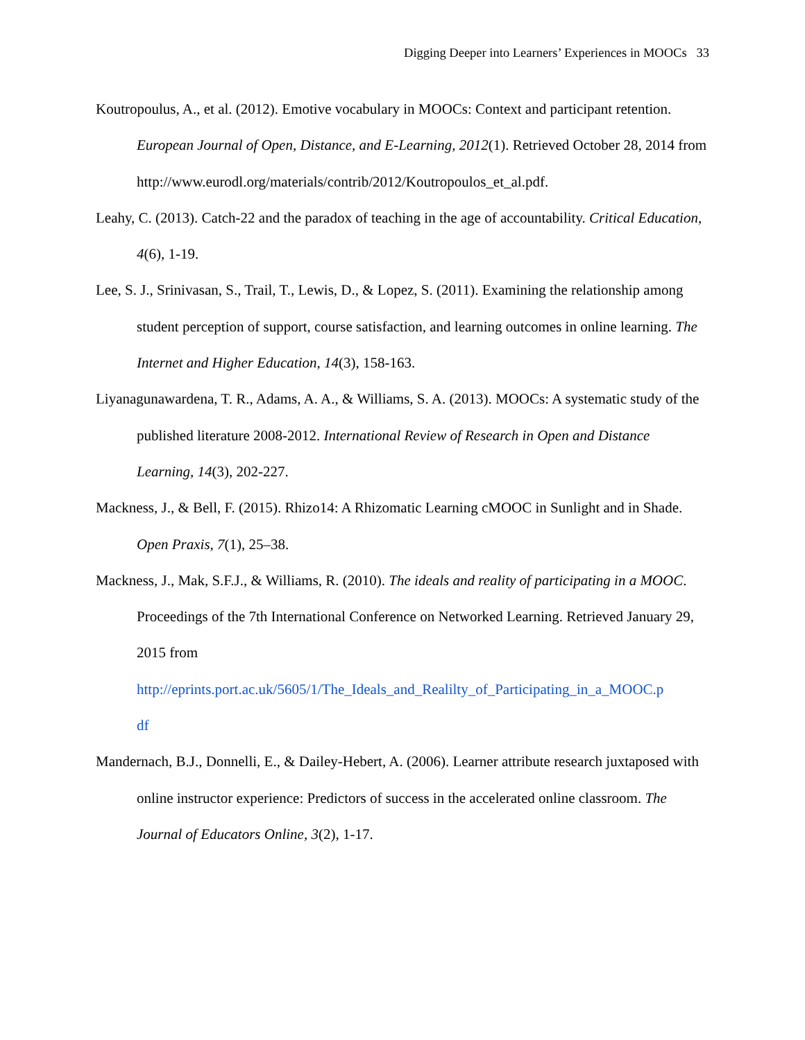Digging Deeper into Learners’ Experiences in MOOCs 33
Koutropoulus, A., et al. (2012). Emotive vocabulary in MOOCs: Context and participant retention. European Journal of Open, Distance, and E-Learning, 2012(1). Retrieved October 28, 2014 from
http://www.eurodl.org/materials/contrib/2012/Koutropoulos_et_al.pdf.
Leahy, C. (2013). Catch-22 and the paradox of teaching in the age of accountability. Critical Education, 4(6), 1-19.
Lee, S. J., Srinivasan, S., Trail, T., Lewis, D., & Lopez, S. (2011). Examining the relationship among student perception of support, course satisfaction, and learning outcomes in online learning. The Internet and Higher Education, 14(3), 158-163.
Liyanagunawardena, T. R., Adams, A. A., & Williams, S. A. (2013). MOOCs: A systematic study of the published literature 2008-2012. International Review of Research in Open and Distance Learning, 14(3), 202-227.
Mackness, J., & Bell, F. (2015). Rhizo14: A Rhizomatic Learning cMOOC in Sunlight and in Shade. Open Praxis, 7(1), 25–38.
Mackness, J., Mak, S.F.J., & Williams, R. (2010). The ideals and reality of participating in a MOOC. Proceedings of the 7th International Conference on Networked Learning. Retrieved January 29, 2015 from
http://eprints.port.ac.uk/5605/1/The_Ideals_and_Realilty_of_Participating_in_a_MOOC.p
df
Mandernach, B.J., Donnelli, E., & Dailey-Hebert, A. (2006). Learner attribute research juxtaposed with online instructor experience: Predictors of success in the accelerated online classroom. The Journal of Educators Online, 3(2), 1-17.